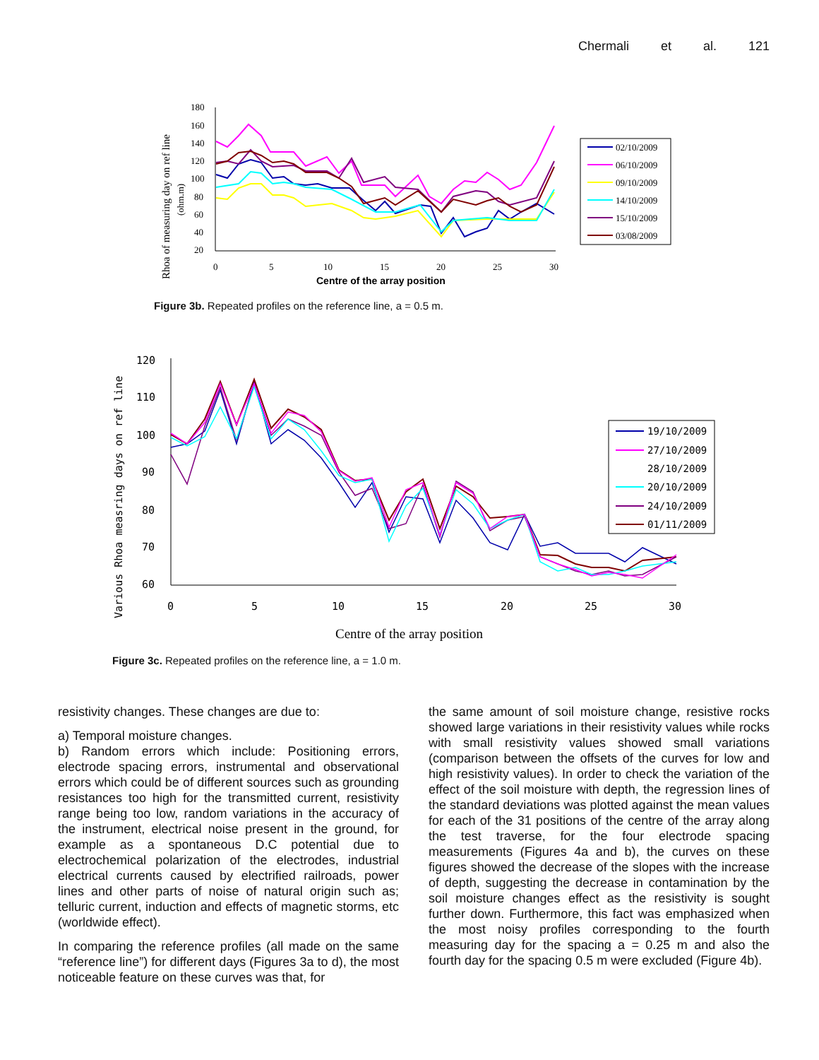Chermali et al. 121
180
160
140
120
100
80
60
40
20
0
5
10
15
20
25
30
Centre of the array position
Rhoa of measuring day on ref line
(ohm.m)
02/10/2009
06/10/2009
09/10/2009
14/10/2009
15/10/2009
03/08/2009
Figure 3b. Repeated profiles on the reference line, a = 0.5 m.
120
110
100
90
80
70
60
0
5
10
15
20
25
30
Centre of the array position
Various Rhoa measring days on ref line
19/10/2009
27/10/2009
28/10/2009
20/10/2009
24/10/2009
01/11/2009
Figure 3c. Repeated profiles on the reference line, a = 1.0 m.
resistivity changes. These changes are due to:
a) Temporal moisture changes.
b) Random errors which include: Positioning errors, electrode spacing errors, instrumental and observational errors which could be of different sources such as grounding resistances too high for the transmitted current, resistivity range being too low, random variations in the accuracy of the instrument, electrical noise present in the ground, for example as a spontaneous D.C potential due to electrochemical polarization of the electrodes, industrial electrical currents caused by electrified railroads, power lines and other parts of noise of natural origin such as; telluric current, induction and effects of magnetic storms, etc (worldwide effect).
In comparing the reference profiles (all made on the same “reference line”) for different days (Figures 3a to d), the most noticeable feature on these curves was that, for
the same amount of soil moisture change, resistive rocks showed large variations in their resistivity values while rocks with small resistivity values showed small variations (comparison between the offsets of the curves for low and high resistivity values). In order to check the variation of the effect of the soil moisture with depth, the regression lines of the standard deviations was plotted against the mean values for each of the 31 positions of the centre of the array along the test traverse, for the four electrode spacing measurements (Figures 4a and b), the curves on these figures showed the decrease of the slopes with the increase of depth, suggesting the decrease in contamination by the soil moisture changes effect as the resistivity is sought further down. Furthermore, this fact was emphasized when the most noisy profiles corresponding to the fourth measuring day for the spacing a = 0.25 m and also the fourth day for the spacing 0.5 m were excluded (Figure 4b).